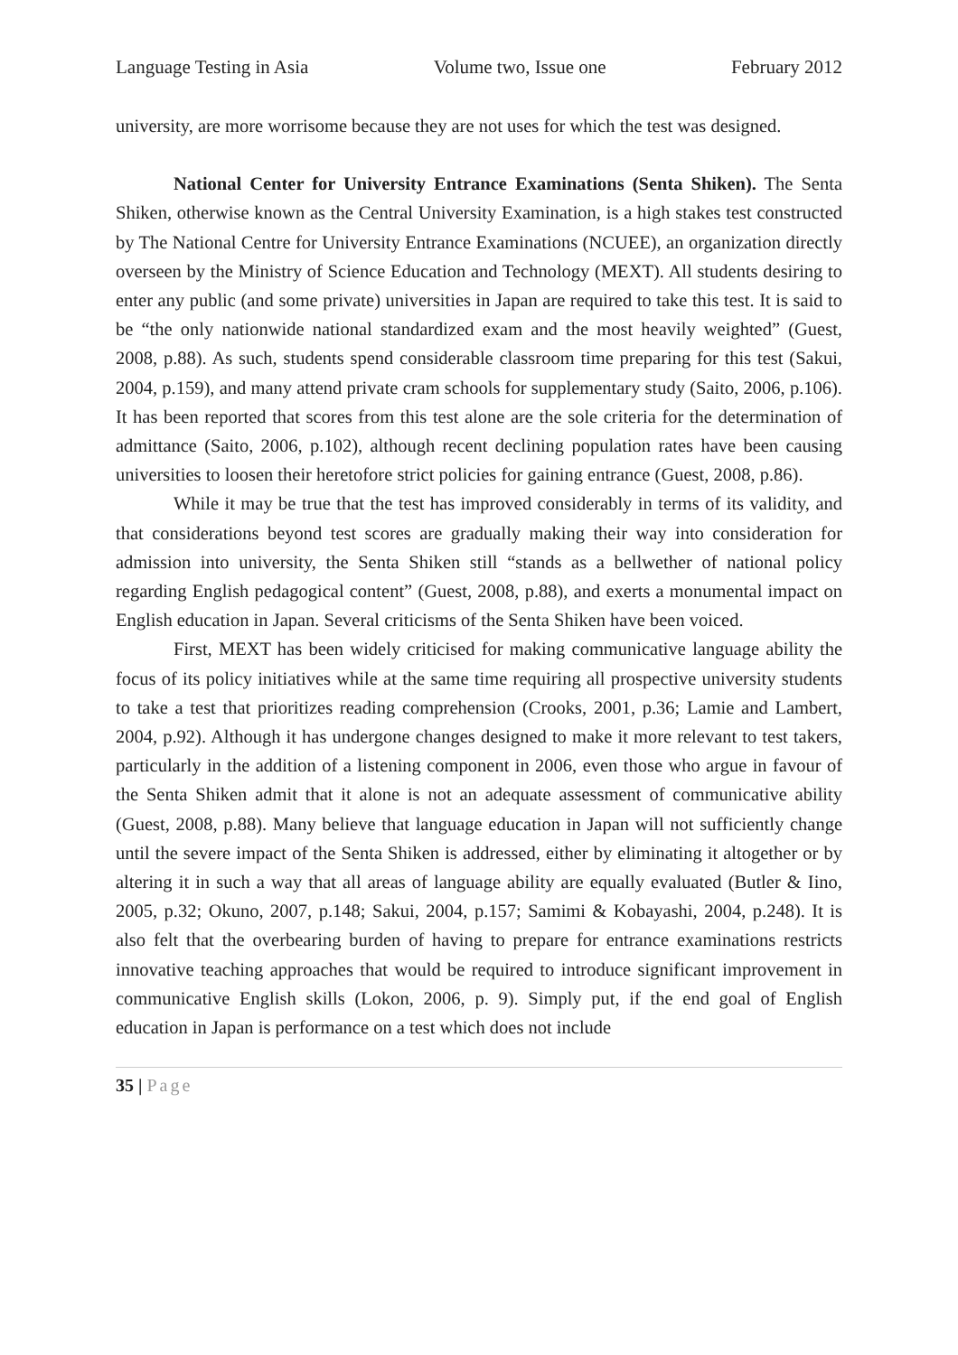Language Testing in Asia Volume two, Issue one February 2012
university, are more worrisome because they are not uses for which the test was designed.
National Center for University Entrance Examinations (Senta Shiken). The Senta Shiken, otherwise known as the Central University Examination, is a high stakes test constructed by The National Centre for University Entrance Examinations (NCUEE), an organization directly overseen by the Ministry of Science Education and Technology (MEXT). All students desiring to enter any public (and some private) universities in Japan are required to take this test. It is said to be “the only nationwide national standardized exam and the most heavily weighted” (Guest, 2008, p.88). As such, students spend considerable classroom time preparing for this test (Sakui, 2004, p.159), and many attend private cram schools for supplementary study (Saito, 2006, p.106). It has been reported that scores from this test alone are the sole criteria for the determination of admittance (Saito, 2006, p.102), although recent declining population rates have been causing universities to loosen their heretofore strict policies for gaining entrance (Guest, 2008, p.86).
While it may be true that the test has improved considerably in terms of its validity, and that considerations beyond test scores are gradually making their way into consideration for admission into university, the Senta Shiken still “stands as a bellwether of national policy regarding English pedagogical content” (Guest, 2008, p.88), and exerts a monumental impact on English education in Japan. Several criticisms of the Senta Shiken have been voiced.
First, MEXT has been widely criticised for making communicative language ability the focus of its policy initiatives while at the same time requiring all prospective university students to take a test that prioritizes reading comprehension (Crooks, 2001, p.36; Lamie and Lambert, 2004, p.92). Although it has undergone changes designed to make it more relevant to test takers, particularly in the addition of a listening component in 2006, even those who argue in favour of the Senta Shiken admit that it alone is not an adequate assessment of communicative ability (Guest, 2008, p.88). Many believe that language education in Japan will not sufficiently change until the severe impact of the Senta Shiken is addressed, either by eliminating it altogether or by altering it in such a way that all areas of language ability are equally evaluated (Butler & Iino, 2005, p.32; Okuno, 2007, p.148; Sakui, 2004, p.157; Samimi & Kobayashi, 2004, p.248). It is also felt that the overbearing burden of having to prepare for entrance examinations restricts innovative teaching approaches that would be required to introduce significant improvement in communicative English skills (Lokon, 2006, p. 9). Simply put, if the end goal of English education in Japan is performance on a test which does not include
35 | Page